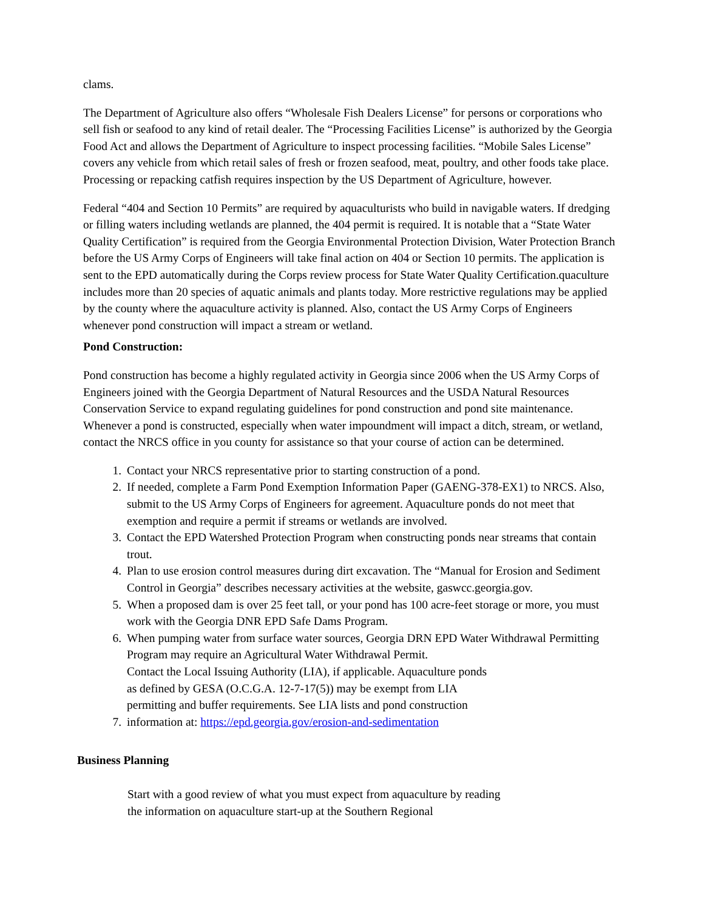clams.
The Department of Agriculture also offers “Wholesale Fish Dealers License” for persons or corporations who sell fish or seafood to any kind of retail dealer. The “Processing Facilities License” is authorized by the Georgia Food Act and allows the Department of Agriculture to inspect processing facilities. “Mobile Sales License” covers any vehicle from which retail sales of fresh or frozen seafood, meat, poultry, and other foods take place. Processing or repacking catfish requires inspection by the US Department of Agriculture, however.
Federal “404 and Section 10 Permits” are required by aquaculturists who build in navigable waters. If dredging or filling waters including wetlands are planned, the 404 permit is required. It is notable that a “State Water Quality Certification” is required from the Georgia Environmental Protection Division, Water Protection Branch before the US Army Corps of Engineers will take final action on 404 or Section 10 permits. The application is sent to the EPD automatically during the Corps review process for State Water Quality Certification.quaculture includes more than 20 species of aquatic animals and plants today. More restrictive regulations may be applied by the county where the aquaculture activity is planned. Also, contact the US Army Corps of Engineers whenever pond construction will impact a stream or wetland.
Pond Construction:
Pond construction has become a highly regulated activity in Georgia since 2006 when the US Army Corps of Engineers joined with the Georgia Department of Natural Resources and the USDA Natural Resources Conservation Service to expand regulating guidelines for pond construction and pond site maintenance. Whenever a pond is constructed, especially when water impoundment will impact a ditch, stream, or wetland, contact the NRCS office in you county for assistance so that your course of action can be determined.
1. Contact your NRCS representative prior to starting construction of a pond.
2. If needed, complete a Farm Pond Exemption Information Paper (GAENG-378-EX1) to NRCS. Also, submit to the US Army Corps of Engineers for agreement. Aquaculture ponds do not meet that exemption and require a permit if streams or wetlands are involved.
3. Contact the EPD Watershed Protection Program when constructing ponds near streams that contain trout.
4. Plan to use erosion control measures during dirt excavation. The “Manual for Erosion and Sediment Control in Georgia” describes necessary activities at the website, gaswcc.georgia.gov.
5. When a proposed dam is over 25 feet tall, or your pond has 100 acre-feet storage or more, you must work with the Georgia DNR EPD Safe Dams Program.
6. When pumping water from surface water sources, Georgia DRN EPD Water Withdrawal Permitting Program may require an Agricultural Water Withdrawal Permit.
7. Contact the Local Issuing Authority (LIA), if applicable. Aquaculture ponds as defined by GESA (O.C.G.A. 12-7-17(5)) may be exempt from LIA permitting and buffer requirements. See LIA lists and pond construction information at: https://epd.georgia.gov/erosion-and-sedimentation
Business Planning
Start with a good review of what you must expect from aquaculture by reading the information on aquaculture start-up at the Southern Regional